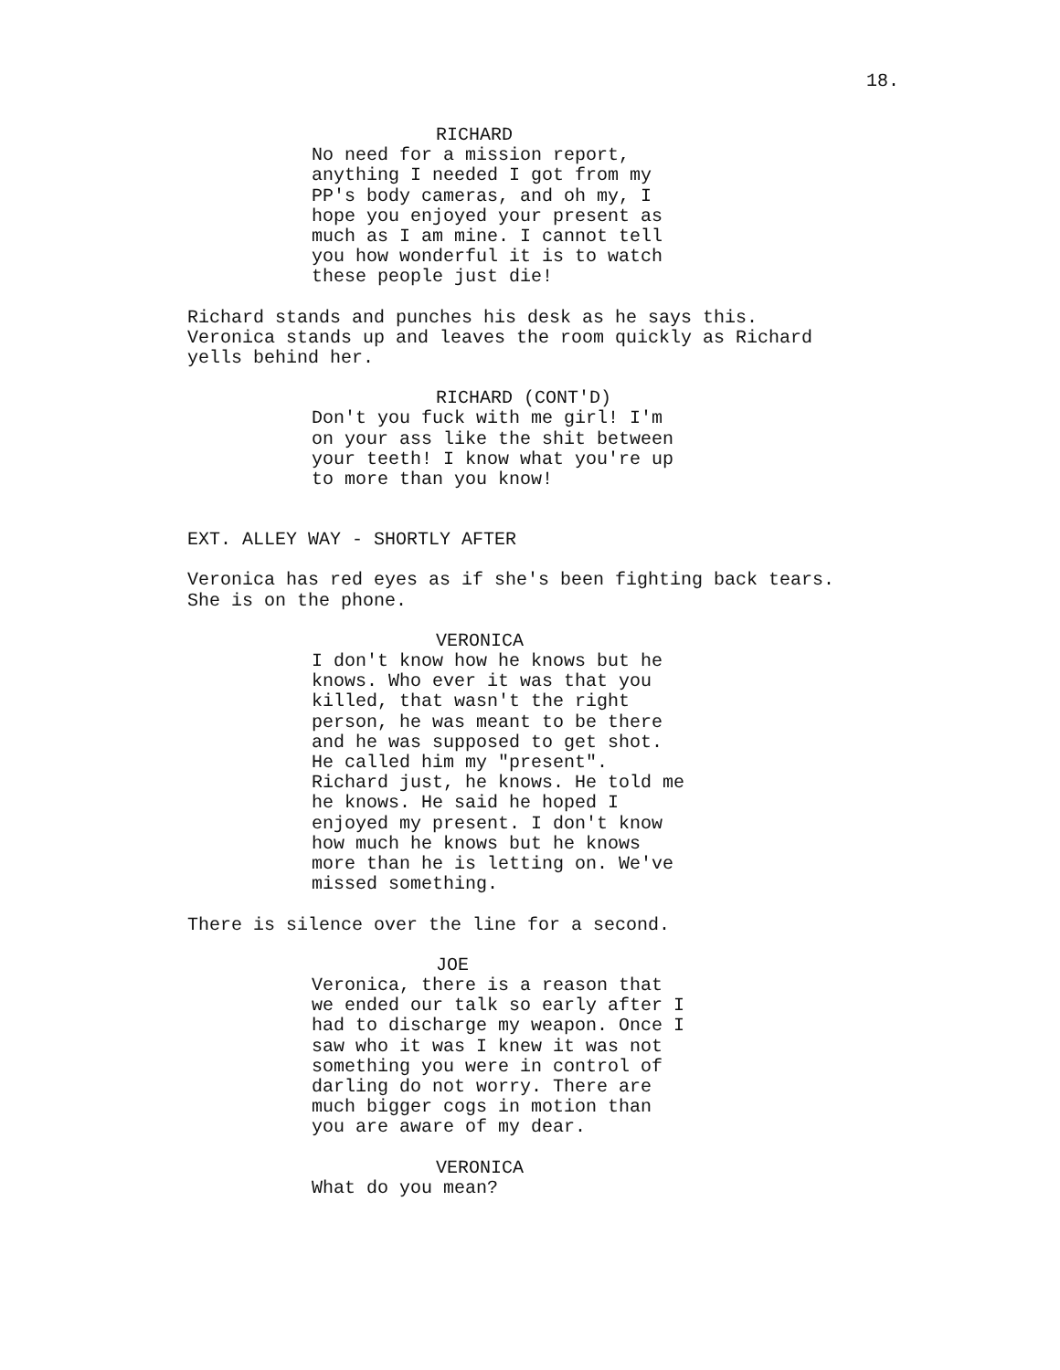18.
RICHARD
No need for a mission report, anything I needed I got from my PP's body cameras, and oh my, I hope you enjoyed your present as much as I am mine. I cannot tell you how wonderful it is to watch these people just die!
Richard stands and punches his desk as he says this. Veronica stands up and leaves the room quickly as Richard yells behind her.
RICHARD (CONT'D)
Don't you fuck with me girl! I'm on your ass like the shit between your teeth! I know what you're up to more than you know!
EXT. ALLEY WAY - SHORTLY AFTER
Veronica has red eyes as if she's been fighting back tears. She is on the phone.
VERONICA
I don't know how he knows but he knows. Who ever it was that you killed, that wasn't the right person, he was meant to be there and he was supposed to get shot. He called him my "present". Richard just, he knows. He told me he knows. He said he hoped I enjoyed my present. I don't know how much he knows but he knows more than he is letting on. We've missed something.
There is silence over the line for a second.
JOE
Veronica, there is a reason that we ended our talk so early after I had to discharge my weapon. Once I saw who it was I knew it was not something you were in control of darling do not worry. There are much bigger cogs in motion than you are aware of my dear.
VERONICA
What do you mean?